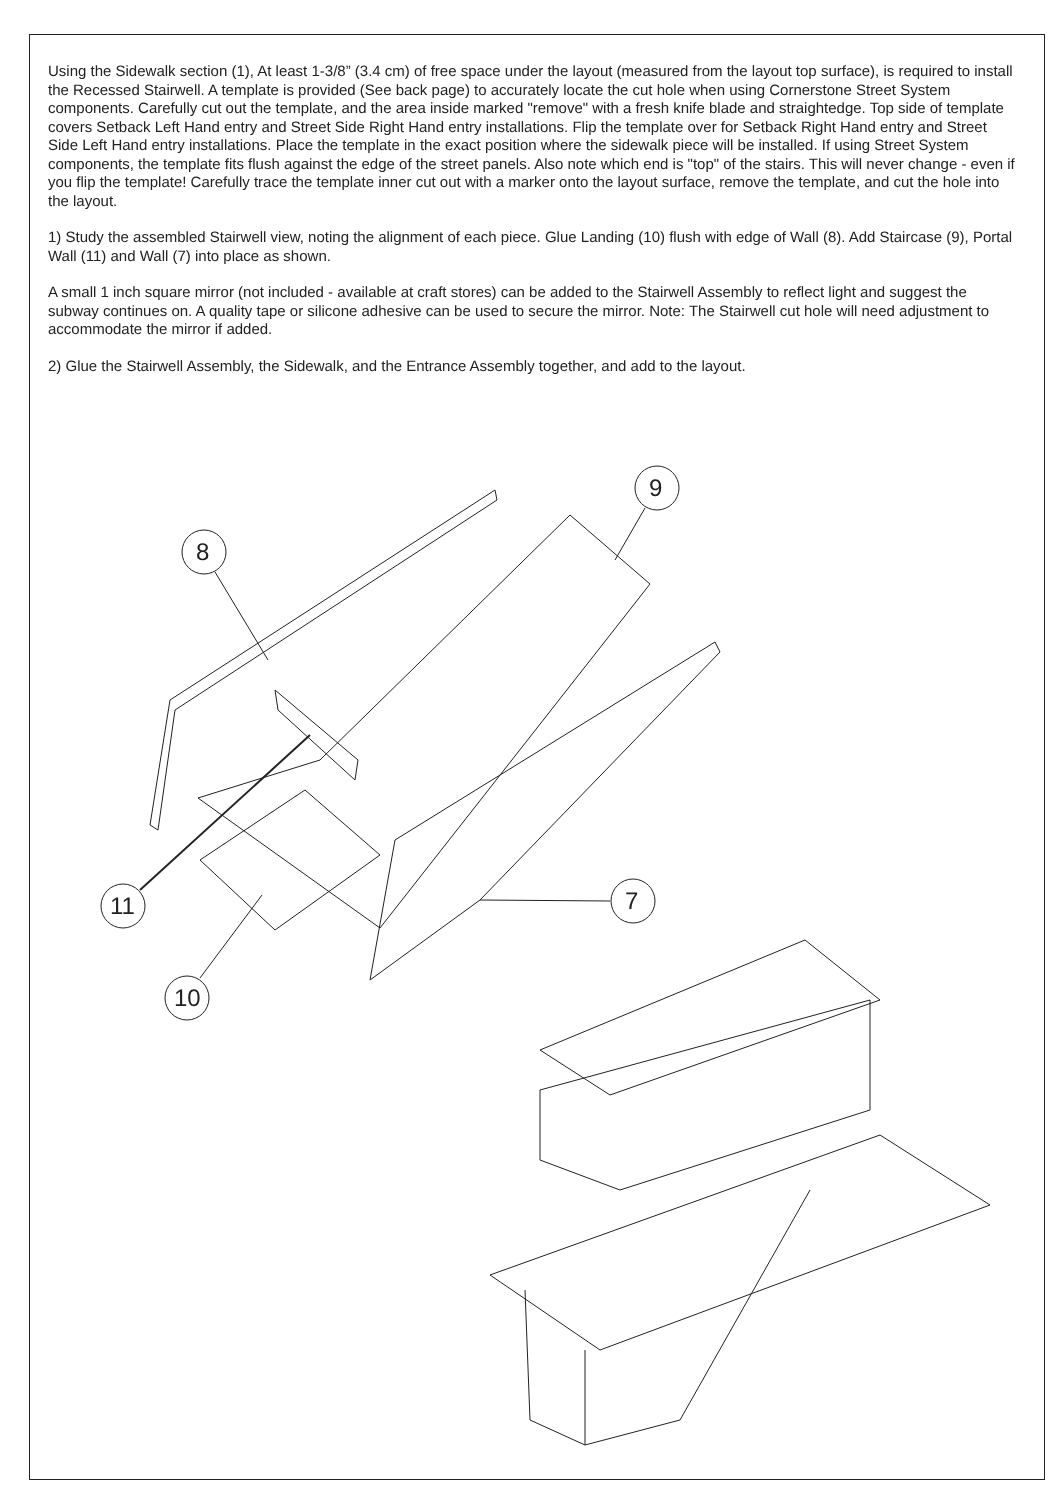Using the Sidewalk section (1), At least 1-3/8” (3.4 cm) of free space under the layout (measured from the layout top surface), is required to install the Recessed Stairwell. A template is provided (See back page) to accurately locate the cut hole when using Cornerstone Street System components. Carefully cut out the template, and the area inside marked "remove" with a fresh knife blade and straightedge. Top side of template covers Setback Left Hand entry and Street Side Right Hand entry installations. Flip the template over for Setback Right Hand entry and Street Side Left Hand entry installations. Place the template in the exact position where the sidewalk piece will be installed. If using Street System components, the template fits flush against the edge of the street panels. Also note which end is "top" of the stairs. This will never change - even if you flip the template! Carefully trace the template inner cut out with a marker onto the layout surface, remove the template, and cut the hole into the layout.
1) Study the assembled Stairwell view, noting the alignment of each piece. Glue Landing (10) flush with edge of Wall (8). Add Staircase (9), Portal Wall (11) and Wall (7) into place as shown.
A small 1 inch square mirror (not included - available at craft stores) can be added to the Stairwell Assembly to reflect light and suggest the subway continues on. A quality tape or silicone adhesive can be used to secure the mirror. Note: The Stairwell cut hole will need adjustment to accommodate the mirror if added.
2) Glue the Stairwell Assembly, the Sidewalk, and the Entrance Assembly together, and add to the layout.
8
9
11
7
10